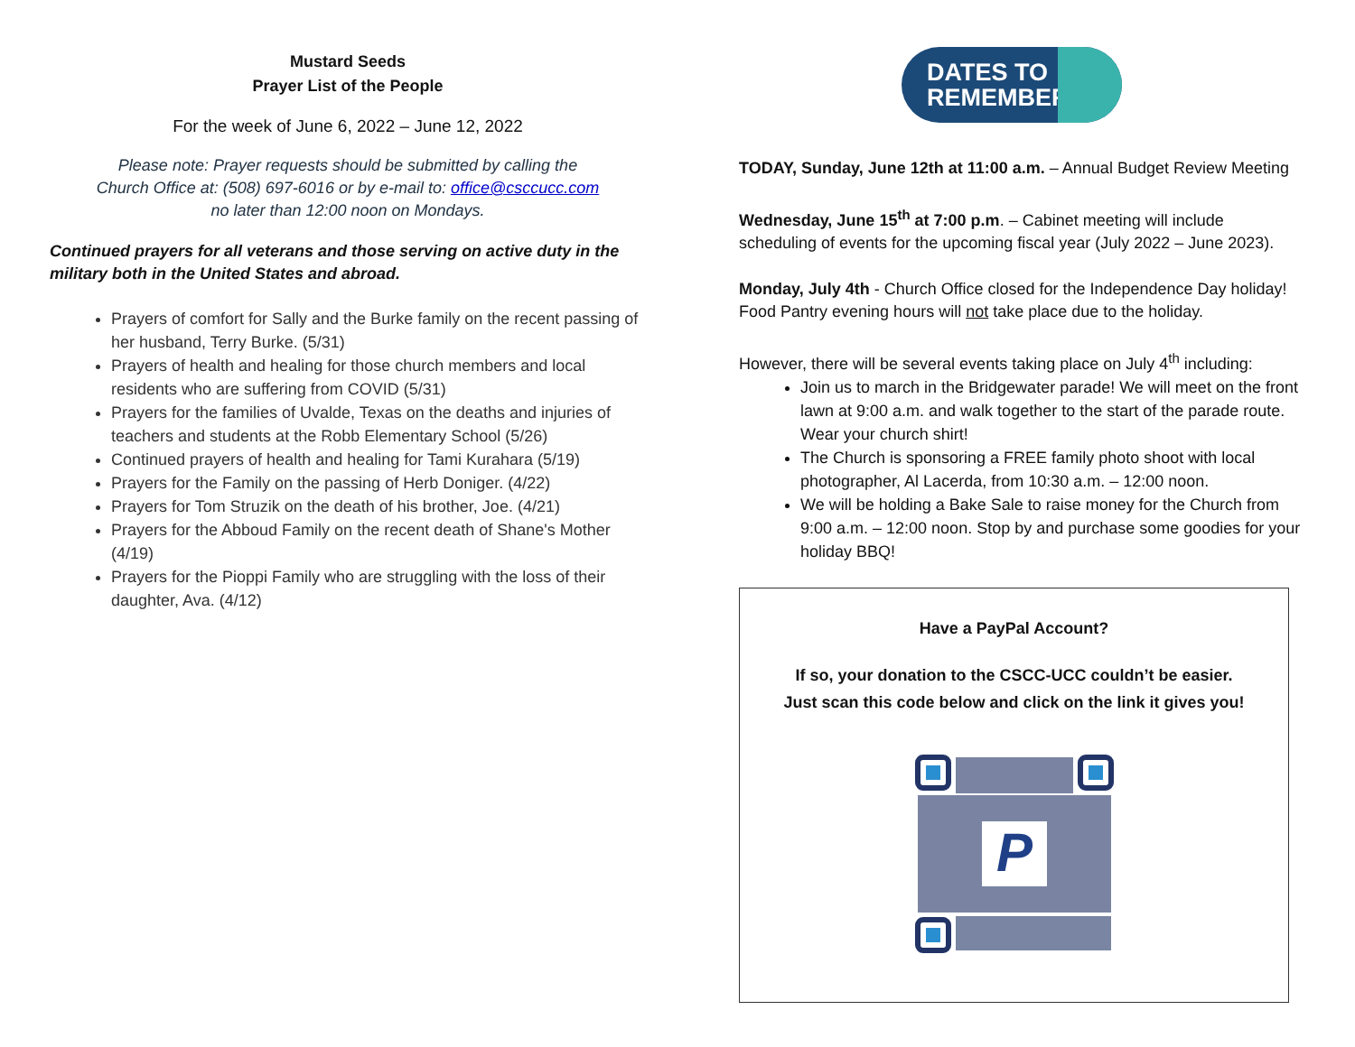Mustard Seeds
Prayer List of the People
For the week of June 6, 2022 – June 12, 2022
Please note: Prayer requests should be submitted by calling the
Church Office at: (508) 697-6016 or by e-mail to: office@csccucc.com
no later than 12:00 noon on Mondays.
Continued prayers for all veterans and those serving on active duty in the military both in the United States and abroad.
Prayers of comfort for Sally and the Burke family on the recent passing of her husband, Terry Burke. (5/31)
Prayers of health and healing for those church members and local residents who are suffering from COVID (5/31)
Prayers for the families of Uvalde, Texas on the deaths and injuries of teachers and students at the Robb Elementary School (5/26)
Continued prayers of health and healing for Tami Kurahara (5/19)
Prayers for the Family on the passing of Herb Doniger. (4/22)
Prayers for Tom Struzik on the death of his brother, Joe. (4/21)
Prayers for the Abboud Family on the recent death of Shane's Mother (4/19)
Prayers for the Pioppi Family who are struggling with the loss of their daughter, Ava. (4/12)
DATES TO REMEMBER
TODAY, Sunday, June 12th at 11:00 a.m. – Annual Budget Review Meeting
Wednesday, June 15<sup>th</sup> at 7:00 p.m. – Cabinet meeting will include scheduling of events for the upcoming fiscal year (July 2022 – June 2023).
Monday, July 4th - Church Office closed for the Independence Day holiday! Food Pantry evening hours will not take place due to the holiday.
However, there will be several events taking place on July 4<sup>th</sup> including:
Join us to march in the Bridgewater parade! We will meet on the front lawn at 9:00 a.m. and walk together to the start of the parade route. Wear your church shirt!
The Church is sponsoring a FREE family photo shoot with local photographer, Al Lacerda, from 10:30 a.m. – 12:00 noon.
We will be holding a Bake Sale to raise money for the Church from 9:00 a.m. – 12:00 noon. Stop by and purchase some goodies for your holiday BBQ!
Have a PayPal Account?
If so, your donation to the CSCC-UCC couldn’t be easier.
Just scan this code below and click on the link it gives you!
P